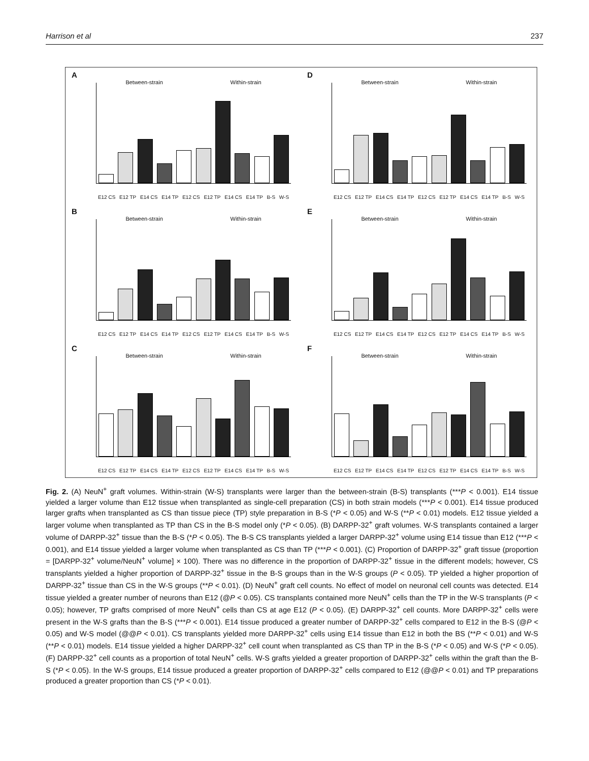Harrison et al 237
A
Between-strain Within-strain
E12 CS E12 TP E14 CS E14 TP E12 CS E12 TP E14 CS E14 TP B-S W-S
D
Between-strain Within-strain
E12 CS E12 TP E14 CS E14 TP E12 CS E12 TP E14 CS E14 TP B-S W-S
B
Between-strain Within-strain
E12 CS E12 TP E14 CS E14 TP E12 CS E12 TP E14 CS E14 TP B-S W-S
E
Between-strain Within-strain
E12 CS E12 TP E14 CS E14 TP E12 CS E12 TP E14 CS E14 TP B-S W-S
C
Between-strain Within-strain
E12 CS E12 TP E14 CS E14 TP E12 CS E12 TP E14 CS E14 TP B-S W-S
F
Between-strain Within-strain
E12 CS E12 TP E14 CS E14 TP E12 CS E12 TP E14 CS E14 TP B-S W-S
Fig. 2. (A) NeuN<sup>+</sup> graft volumes. Within-strain (W-S) transplants were larger than the between-strain (B-S) transplants (***P < 0.001). E14 tissue yielded a larger volume than E12 tissue when transplanted as single-cell preparation (CS) in both strain models (***P < 0.001). E14 tissue produced larger grafts when transplanted as CS than tissue piece (TP) style preparation in B-S (*P < 0.05) and W-S (**P < 0.01) models. E12 tissue yielded a larger volume when transplanted as TP than CS in the B-S model only (*P < 0.05). (B) DARPP-32<sup>+</sup> graft volumes. W-S transplants contained a larger volume of DARPP-32<sup>+</sup> tissue than the B-S (*P < 0.05). The B-S CS transplants yielded a larger DARPP-32<sup>+</sup> volume using E14 tissue than E12 (***P < 0.001), and E14 tissue yielded a larger volume when transplanted as CS than TP (***P < 0.001). (C) Proportion of DARPP-32<sup>+</sup> graft tissue (proportion = [DARPP-32<sup>+</sup> volume/NeuN<sup>+</sup> volume] × 100). There was no difference in the proportion of DARPP-32<sup>+</sup> tissue in the different models; however, CS transplants yielded a higher proportion of DARPP-32<sup>+</sup> tissue in the B-S groups than in the W-S groups (P < 0.05). TP yielded a higher proportion of DARPP-32<sup>+</sup> tissue than CS in the W-S groups (**P < 0.01). (D) NeuN<sup>+</sup> graft cell counts. No effect of model on neuronal cell counts was detected. E14 tissue yielded a greater number of neurons than E12 (@P < 0.05). CS transplants contained more NeuN<sup>+</sup> cells than the TP in the W-S transplants (P < 0.05); however, TP grafts comprised of more NeuN<sup>+</sup> cells than CS at age E12 (P < 0.05). (E) DARPP-32<sup>+</sup> cell counts. More DARPP-32<sup>+</sup> cells were present in the W-S grafts than the B-S (***P < 0.001). E14 tissue produced a greater number of DARPP-32<sup>+</sup> cells compared to E12 in the B-S (@P < 0.05) and W-S model (@@P < 0.01). CS transplants yielded more DARPP-32<sup>+</sup> cells using E14 tissue than E12 in both the BS (**P < 0.01) and W-S (**P < 0.01) models. E14 tissue yielded a higher DARPP-32<sup>+</sup> cell count when transplanted as CS than TP in the B-S (*P < 0.05) and W-S (*P < 0.05). (F) DARPP-32<sup>+</sup> cell counts as a proportion of total NeuN<sup>+</sup> cells. W-S grafts yielded a greater proportion of DARPP-32<sup>+</sup> cells within the graft than the B-S (*P < 0.05). In the W-S groups, E14 tissue produced a greater proportion of DARPP-32<sup>+</sup> cells compared to E12 (@@P < 0.01) and TP preparations produced a greater proportion than CS (*P < 0.01).